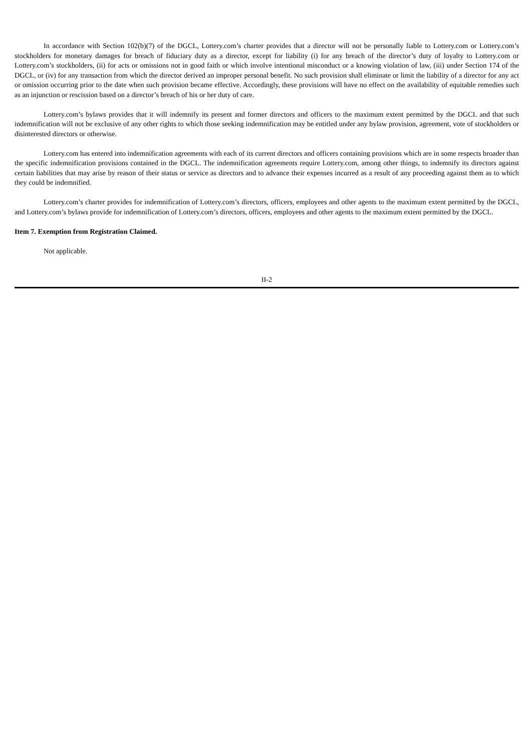In accordance with Section 102(b)(7) of the DGCL, Lottery.com’s charter provides that a director will not be personally liable to Lottery.com or Lottery.com’s stockholders for monetary damages for breach of fiduciary duty as a director, except for liability (i) for any breach of the director’s duty of loyalty to Lottery.com or Lottery.com’s stockholders, (ii) for acts or omissions not in good faith or which involve intentional misconduct or a knowing violation of law, (iii) under Section 174 of the DGCL, or (iv) for any transaction from which the director derived an improper personal benefit. No such provision shall eliminate or limit the liability of a director for any act or omission occurring prior to the date when such provision became effective. Accordingly, these provisions will have no effect on the availability of equitable remedies such as an injunction or rescission based on a director’s breach of his or her duty of care.
Lottery.com’s bylaws provides that it will indemnify its present and former directors and officers to the maximum extent permitted by the DGCL and that such indemnification will not be exclusive of any other rights to which those seeking indemnification may be entitled under any bylaw provision, agreement, vote of stockholders or disinterested directors or otherwise.
Lottery.com has entered into indemnification agreements with each of its current directors and officers containing provisions which are in some respects broader than the specific indemnification provisions contained in the DGCL. The indemnification agreements require Lottery.com, among other things, to indemnify its directors against certain liabilities that may arise by reason of their status or service as directors and to advance their expenses incurred as a result of any proceeding against them as to which they could be indemnified.
Lottery.com’s charter provides for indemnification of Lottery.com’s directors, officers, employees and other agents to the maximum extent permitted by the DGCL, and Lottery.com’s bylaws provide for indemnification of Lottery.com’s directors, officers, employees and other agents to the maximum extent permitted by the DGCL.
Item 7. Exemption from Registration Claimed.
Not applicable.
II-2